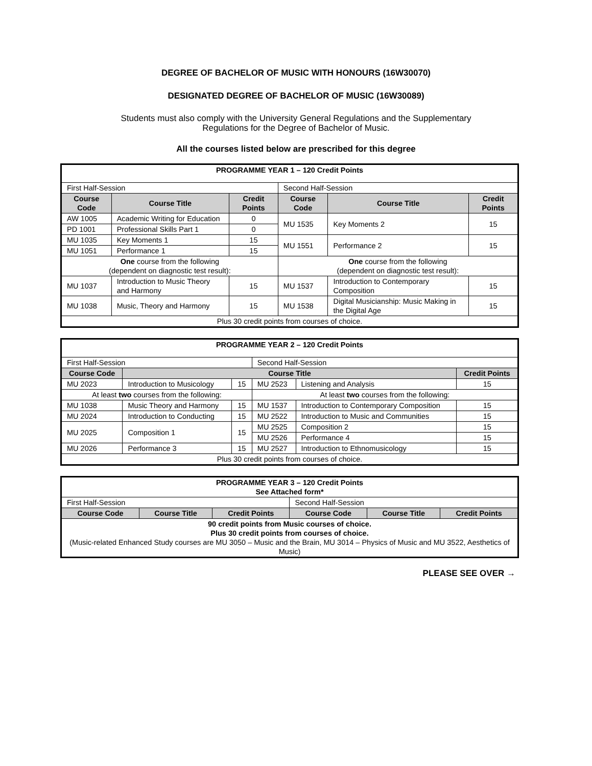DEGREE OF BACHELOR OF MUSIC WITH HONOURS (16W30070)
DESIGNATED DEGREE OF BACHELOR OF MUSIC (16W30089)
Students must also comply with the University General Regulations and the Supplementary
Regulations for the Degree of Bachelor of Music.
All the courses listed below are prescribed for this degree
| PROGRAMME YEAR 1 – 120 Credit Points | | | | | |
| First Half-Session | | | Second Half-Session | | |
| Course Code | Course Title | Credit Points | Course Code | Course Title | Credit Points |
| AW 1005 | Academic Writing for Education | 0 | MU 1535 | Key Moments 2 | 15 |
| PD 1001 | Professional Skills Part 1 | 0 | | | |
| MU 1035 | Key Moments 1 | 15 | MU 1551 | Performance 2 | 15 |
| MU 1051 | Performance 1 | 15 | | | |
| One course from the following (dependent on diagnostic test result): | | | One course from the following (dependent on diagnostic test result): | | |
| MU 1037 | Introduction to Music Theory and Harmony | 15 | MU 1537 | Introduction to Contemporary Composition | 15 |
| MU 1038 | Music, Theory and Harmony | 15 | MU 1538 | Digital Musicianship: Music Making in the Digital Age | 15 |
| Plus 30 credit points from courses of choice. | | | | | |
| PROGRAMME YEAR 2 – 120 Credit Points | | | | | |
| First Half-Session | | | Second Half-Session | | |
| Course Code | Course Title | | | | Credit Points |
| MU 2023 | Introduction to Musicology | 15 | MU 2523 | Listening and Analysis | 15 |
| At least two courses from the following: | | | At least two courses from the following: | | |
| MU 1038 | Music Theory and Harmony | 15 | MU 1537 | Introduction to Contemporary Composition | 15 |
| MU 2024 | Introduction to Conducting | 15 | MU 2522 | Introduction to Music and Communities | 15 |
| MU 2025 | Composition 1 | 15 | MU 2525 | Composition 2 | 15 |
| | | | MU 2526 | Performance 4 | 15 |
| MU 2026 | Performance 3 | 15 | MU 2527 | Introduction to Ethnomusicology | 15 |
| Plus 30 credit points from courses of choice. | | | | | |
| PROGRAMME YEAR 3 – 120 Credit Points See Attached form* | | | | | |
| First Half-Session | | | Second Half-Session | | |
| Course Code | Course Title | Credit Points | Course Code | Course Title | Credit Points |
| 90 credit points from Music courses of choice. Plus 30 credit points from courses of choice. (Music-related Enhanced Study courses are MU 3050 – Music and the Brain, MU 3014 – Physics of Music and MU 3522, Aesthetics of Music) | | | | | |
PLEASE SEE OVER →